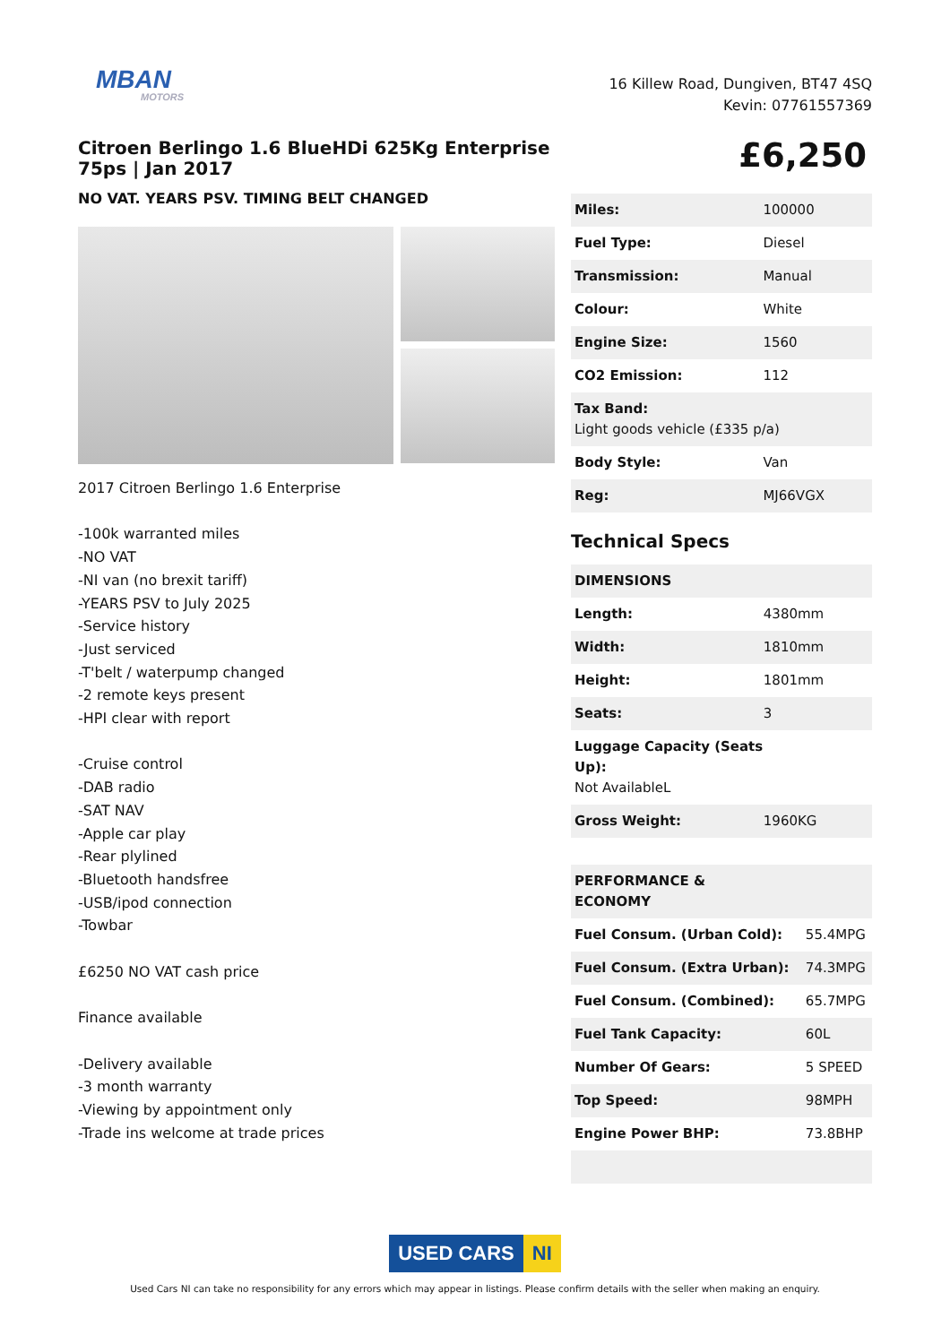MBAN
MOTORS
16 Killew Road, Dungiven, BT47 4SQ
Kevin: 07761557369
Citroen Berlingo 1.6 BlueHDi 625Kg Enterprise 75ps | Jan 2017
NO VAT. YEARS PSV. TIMING BELT CHANGED
2017 Citroen Berlingo 1.6 Enterprise
-100k warranted miles
-NO VAT
-NI van (no brexit tariff)
-YEARS PSV to July 2025
-Service history
-Just serviced
-T'belt / waterpump changed
-2 remote keys present
-HPI clear with report
-Cruise control
-DAB radio
-SAT NAV
-Apple car play
-Rear plylined
-Bluetooth handsfree
-USB/ipod connection
-Towbar
£6250 NO VAT cash price
Finance available
-Delivery available
-3 month warranty
-Viewing by appointment only
-Trade ins welcome at trade prices
£6,250
| Miles: | 100000 |
| Fuel Type: | Diesel |
| Transmission: | Manual |
| Colour: | White |
| Engine Size: | 1560 |
| CO2 Emission: | 112 |
| Tax Band: Light goods vehicle (£335 p/a) | |
| Body Style: | Van |
| Reg: | MJ66VGX |
Technical Specs
| DIMENSIONS | |
| --- | --- |
| Length: | 4380mm |
| Width: | 1810mm |
| Height: | 1801mm |
| Seats: | 3 |
| Luggage Capacity (Seats Up): Not AvailableL | |
| Gross Weight: | 1960KG |
| PERFORMANCE & ECONOMY | |
| --- | --- |
| Fuel Consum. (Urban Cold): | 55.4MPG |
| Fuel Consum. (Extra Urban): | 74.3MPG |
| Fuel Consum. (Combined): | 65.7MPG |
| Fuel Tank Capacity: | 60L |
| Number Of Gears: | 5 SPEED |
| Top Speed: | 98MPH |
| Engine Power BHP: | 73.8BHP |
USED CARS NI
Used Cars NI can take no responsibility for any errors which may appear in listings. Please confirm details with the seller when making an enquiry.